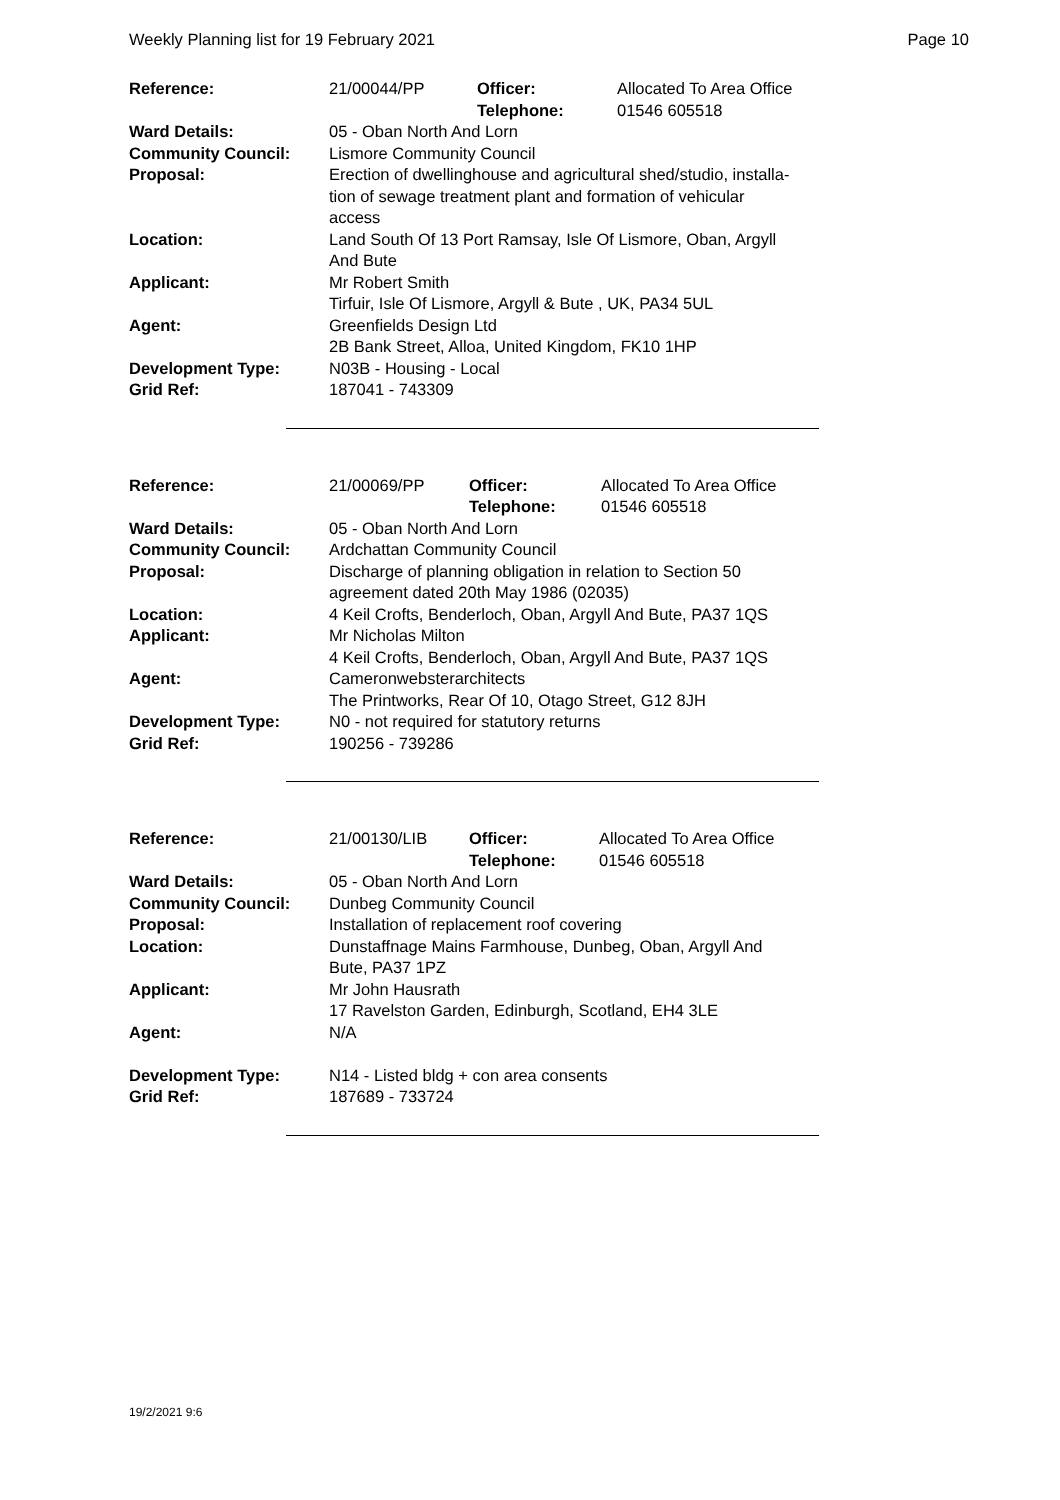Weekly Planning list for 19 February 2021 Page 10
| Reference: | 21/00044/PP | Officer: Telephone: | Allocated To Area Office 01546 605518 |
| Ward Details: | 05 - Oban North And Lorn | | |
| Community Council: | Lismore Community Council | | |
| Proposal: | Erection of dwellinghouse and agricultural shed/studio, installa- tion of sewage treatment plant and formation of vehicular access | | |
| Location: | Land South Of 13 Port Ramsay, Isle Of Lismore, Oban, Argyll And Bute | | |
| Applicant: | Mr Robert Smith Tirfuir, Isle Of Lismore, Argyll & Bute , UK, PA34 5UL | | |
| Agent: | Greenfields Design Ltd 2B Bank Street, Alloa, United Kingdom, FK10 1HP | | |
| Development Type: | N03B - Housing - Local | | |
| Grid Ref: | 187041 - 743309 | | |
| Reference: | 21/00069/PP | Officer: Telephone: | Allocated To Area Office 01546 605518 |
| Ward Details: | 05 - Oban North And Lorn | | |
| Community Council: | Ardchattan Community Council | | |
| Proposal: | Discharge of planning obligation in relation to Section 50 agreement dated 20th May 1986 (02035) | | |
| Location: | 4 Keil Crofts, Benderloch, Oban, Argyll And Bute, PA37 1QS | | |
| Applicant: | Mr Nicholas Milton 4 Keil Crofts, Benderloch, Oban, Argyll And Bute, PA37 1QS | | |
| Agent: | Cameronwebsterarchitects The Printworks, Rear Of 10, Otago Street, G12 8JH | | |
| Development Type: | N0 - not required for statutory returns | | |
| Grid Ref: | 190256 - 739286 | | |
| Reference: | 21/00130/LIB | Officer: Telephone: | Allocated To Area Office 01546 605518 |
| Ward Details: | 05 - Oban North And Lorn | | |
| Community Council: | Dunbeg Community Council | | |
| Proposal: | Installation of replacement roof covering | | |
| Location: | Dunstaffnage Mains Farmhouse, Dunbeg, Oban, Argyll And Bute, PA37 1PZ | | |
| Applicant: | Mr John Hausrath 17 Ravelston Garden, Edinburgh, Scotland, EH4 3LE | | |
| Agent: | N/A | | |
| Development Type: | N14 - Listed bldg + con area consents | | |
| Grid Ref: | 187689 - 733724 | | |
19/2/2021 9:6